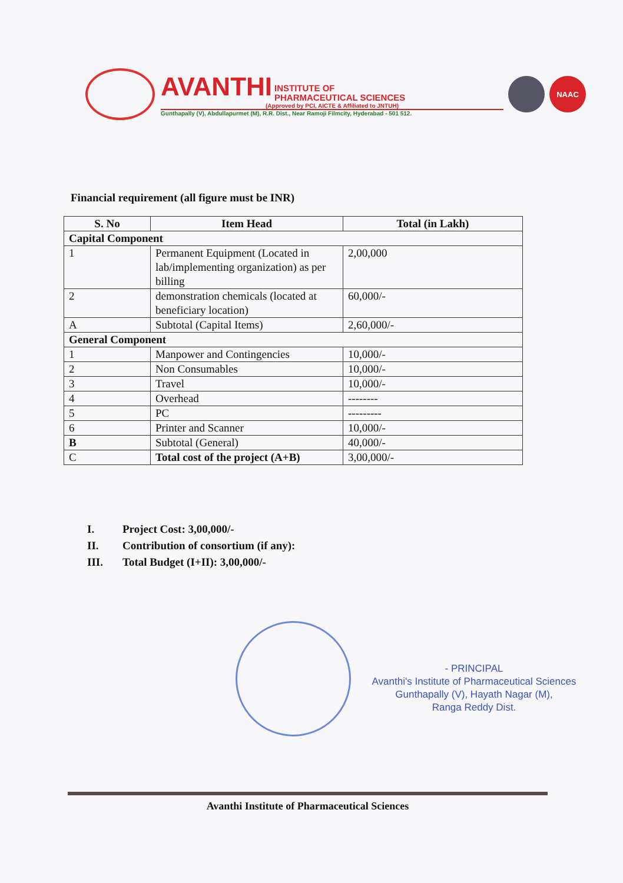AVANTHI INSTITUTE OF
PHARMACEUTICAL SCIENCES
(Approved by PCI, AICTE & Affiliated to JNTUH)
Gunthapally (V), Abdullapurmet (M), R.R. Dist., Near Ramoji Filmcity, Hyderabad - 501 512.
NAAC
Financial requirement (all figure must be INR)
| S. No | Item Head | Total (in Lakh) |
| --- | --- | --- |
| Capital Component | | |
| 1 | Permanent Equipment (Located in lab/implementing organization) as per billing | 2,00,000 |
| 2 | demonstration chemicals (located at beneficiary location) | 60,000/- |
| A | Subtotal (Capital Items) | 2,60,000/- |
| General Component | | |
| 1 | Manpower and Contingencies | 10,000/- |
| 2 | Non Consumables | 10,000/- |
| 3 | Travel | 10,000/- |
| 4 | Overhead | -------- |
| 5 | PC | --------- |
| 6 | Printer and Scanner | 10,000/- |
| B | Subtotal (General) | 40,000/- |
| C | Total cost of the project (A+B) | 3,00,000/- |
I. Project Cost: 3,00,000/-
II. Contribution of consortium (if any):
III. Total Budget (I+II): 3,00,000/-
- PRINCIPAL
Avanthi's Institute of Pharmaceutical Sciences
Gunthapally (V), Hayath Nagar (M),
Ranga Reddy Dist.
Avanthi Institute of Pharmaceutical Sciences